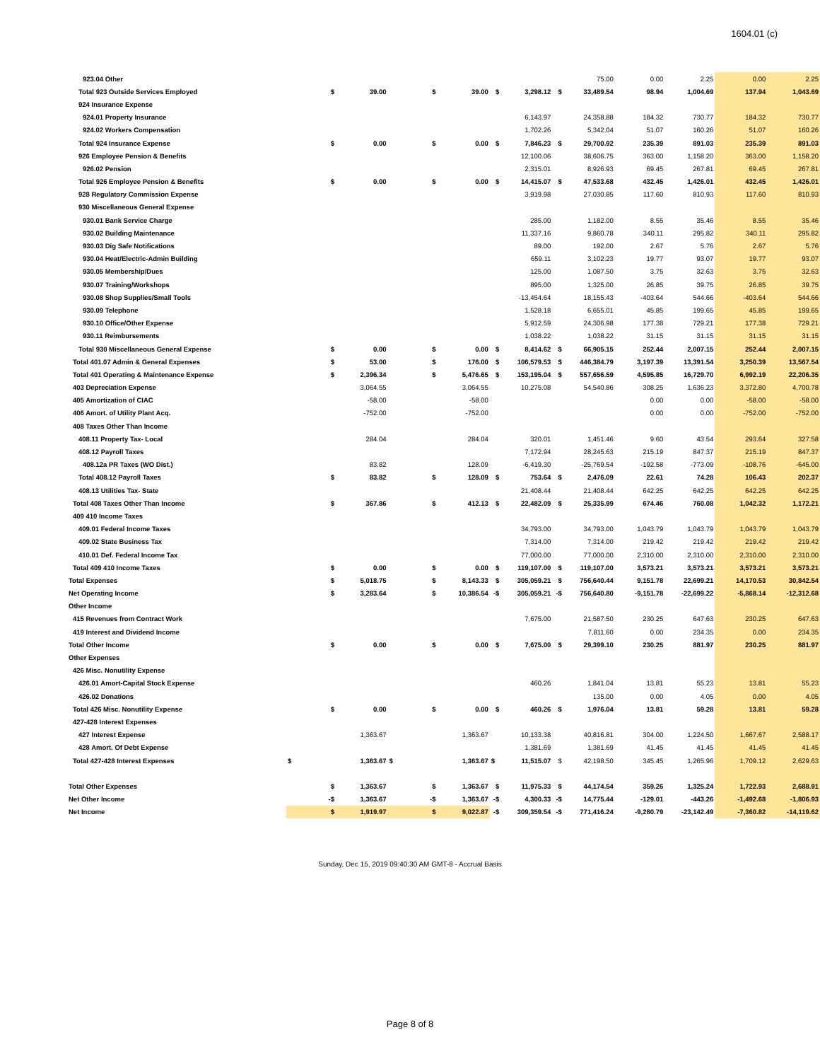1604.01 (c)
| 923.04 Other | | | | | | | | 75.00 | 0.00 | 2.25 | 0.00 | 2.25 |
| Total 923 Outside Services Employed | $ | 39.00 | $ | 39.00 | $ | 3,298.12 | $ | 33,489.54 | 98.94 | 1,004.69 | 137.94 | 1,043.69 |
| 924 Insurance Expense | | | | | | | | | | | | |
| 924.01 Property Insurance | | | | | | 6,143.97 | | 24,358.88 | 184.32 | 730.77 | 184.32 | 730.77 |
| 924.02 Workers Compensation | | | | | | 1,702.26 | | 5,342.04 | 51.07 | 160.26 | 51.07 | 160.26 |
| Total 924 Insurance Expense | $ | 0.00 | $ | 0.00 | $ | 7,846.23 | $ | 29,700.92 | 235.39 | 891.03 | 235.39 | 891.03 |
| 926 Employee Pension & Benefits | | | | | | 12,100.06 | | 38,606.75 | 363.00 | 1,158.20 | 363.00 | 1,158.20 |
| 926.02 Pension | | | | | | 2,315.01 | | 8,926.93 | 69.45 | 267.81 | 69.45 | 267.81 |
| Total 926 Employee Pension & Benefits | $ | 0.00 | $ | 0.00 | $ | 14,415.07 | $ | 47,533.68 | 432.45 | 1,426.01 | 432.45 | 1,426.01 |
| 928 Regulatory Commission Expense | | | | | | 3,919.98 | | 27,030.85 | 117.60 | 810.93 | 117.60 | 810.93 |
| 930 Miscellaneous General Expense | | | | | | | | | | | | |
| 930.01 Bank Service Charge | | | | | | 285.00 | | 1,182.00 | 8.55 | 35.46 | 8.55 | 35.46 |
| 930.02 Building Maintenance | | | | | | 11,337.16 | | 9,860.78 | 340.11 | 295.82 | 340.11 | 295.82 |
| 930.03 Dig Safe Notifications | | | | | | 89.00 | | 192.00 | 2.67 | 5.76 | 2.67 | 5.76 |
| 930.04 Heat/Electric-Admin Building | | | | | | 659.11 | | 3,102.23 | 19.77 | 93.07 | 19.77 | 93.07 |
| 930.05 Membership/Dues | | | | | | 125.00 | | 1,087.50 | 3.75 | 32.63 | 3.75 | 32.63 |
| 930.07 Training/Workshops | | | | | | 895.00 | | 1,325.00 | 26.85 | 39.75 | 26.85 | 39.75 |
| 930.08 Shop Supplies/Small Tools | | | | | | -13,454.64 | | 18,155.43 | -403.64 | 544.66 | -403.64 | 544.66 |
| 930.09 Telephone | | | | | | 1,528.18 | | 6,655.01 | 45.85 | 199.65 | 45.85 | 199.65 |
| 930.10 Office/Other Expense | | | | | | 5,912.59 | | 24,306.98 | 177.38 | 729.21 | 177.38 | 729.21 |
| 930.11 Reimbursements | | | | | | 1,038.22 | | 1,038.22 | 31.15 | 31.15 | 31.15 | 31.15 |
| Total 930 Miscellaneous General Expense | $ | 0.00 | $ | 0.00 | $ | 8,414.62 | $ | 66,905.15 | 252.44 | 2,007.15 | 252.44 | 2,007.15 |
| Total 401.07 Admin & General Expenses | $ | 53.00 | $ | 176.00 | $ | 106,579.53 | $ | 446,384.79 | 3,197.39 | 13,391.54 | 3,250.39 | 13,567.54 |
| Total 401 Operating & Maintenance Expense | $ | 2,396.34 | $ | 5,476.65 | $ | 153,195.04 | $ | 557,656.59 | 4,595.85 | 16,729.70 | 6,992.19 | 22,206.35 |
| 403 Depreciation Expense | | 3,064.55 | | 3,064.55 | | 10,275.08 | | 54,540.86 | 308.25 | 1,636.23 | 3,372.80 | 4,700.78 |
| 405 Amortization of CIAC | | -58.00 | | -58.00 | | | | | 0.00 | 0.00 | -58.00 | -58.00 |
| 406 Amort. of Utility Plant Acq. | | -752.00 | | -752.00 | | | | | 0.00 | 0.00 | -752.00 | -752.00 |
| 408 Taxes Other Than Income | | | | | | | | | | | | |
| 408.11 Property Tax- Local | | 284.04 | | 284.04 | | 320.01 | | 1,451.46 | 9.60 | 43.54 | 293.64 | 327.58 |
| 408.12 Payroll Taxes | | | | | | 7,172.94 | | 28,245.63 | 215.19 | 847.37 | 215.19 | 847.37 |
| 408.12a PR Taxes (WO Dist.) | | 83.82 | | 128.09 | | -6,419.30 | | -25,769.54 | -192.58 | -773.09 | -108.76 | -645.00 |
| Total 408.12 Payroll Taxes | $ | 83.82 | $ | 128.09 | $ | 753.64 | $ | 2,476.09 | 22.61 | 74.28 | 106.43 | 202.37 |
| 408.13 Utilities Tax- State | | | | | | 21,408.44 | | 21,408.44 | 642.25 | 642.25 | 642.25 | 642.25 |
| Total 408 Taxes Other Than Income | $ | 367.86 | $ | 412.13 | $ | 22,482.09 | $ | 25,335.99 | 674.46 | 760.08 | 1,042.32 | 1,172.21 |
| 409 410 Income Taxes | | | | | | | | | | | | |
| 409.01 Federal Income Taxes | | | | | | 34,793.00 | | 34,793.00 | 1,043.79 | 1,043.79 | 1,043.79 | 1,043.79 |
| 409.02 State Business Tax | | | | | | 7,314.00 | | 7,314.00 | 219.42 | 219.42 | 219.42 | 219.42 |
| 410.01 Def. Federal Income Tax | | | | | | 77,000.00 | | 77,000.00 | 2,310.00 | 2,310.00 | 2,310.00 | 2,310.00 |
| Total 409 410 Income Taxes | $ | 0.00 | $ | 0.00 | $ | 119,107.00 | $ | 119,107.00 | 3,573.21 | 3,573.21 | 3,573.21 | 3,573.21 |
| Total Expenses | $ | 5,018.75 | $ | 8,143.33 | $ | 305,059.21 | $ | 756,640.44 | 9,151.78 | 22,699.21 | 14,170.53 | 30,842.54 |
| Net Operating Income | $ | 3,283.64 | $ | 10,386.54 | -$ | 305,059.21 | -$ | 756,640.80 | -9,151.78 | -22,699.22 | -5,868.14 | -12,312.68 |
| Other Income | | | | | | | | | | | | |
| 415 Revenues from Contract Work | | | | | | 7,675.00 | | 21,587.50 | 230.25 | 647.63 | 230.25 | 647.63 |
| 419 Interest and Dividend Income | | | | | | | | 7,811.60 | 0.00 | 234.35 | 0.00 | 234.35 |
| Total Other Income | $ | 0.00 | $ | 0.00 | $ | 7,675.00 | $ | 29,399.10 | 230.25 | 881.97 | 230.25 | 881.97 |
| Other Expenses | | | | | | | | | | | | |
| 426 Misc. Nonutility Expense | | | | | | | | | | | | |
| 426.01 Amort-Capital Stock Expense | | | | | | 460.26 | | 1,841.04 | 13.81 | 55.23 | 13.81 | 55.23 |
| 426.02 Donations | | | | | | | | 135.00 | 0.00 | 4.05 | 0.00 | 4.05 |
| Total 426 Misc. Nonutility Expense | $ | 0.00 | $ | 0.00 | $ | 460.26 | $ | 1,976.04 | 13.81 | 59.28 | 13.81 | 59.28 |
| 427-428 Interest Expenses | | | | | | | | | | | | |
| 427 Interest Expense | | 1,363.67 | | 1,363.67 | | 10,133.38 | | 40,816.81 | 304.00 | 1,224.50 | 1,667.67 | 2,588.17 |
| 428 Amort. Of Debt Expense | | | | | | 1,381.69 | | 1,381.69 | 41.45 | 41.45 | 41.45 | 41.45 |
| Total 427-428 Interest Expenses | $ | 1,363.67 | $ | 1,363.67 | $ | 11,515.07 | $ | 42,198.50 | 345.45 | 1,265.96 | 1,709.12 | 2,629.63 |
| Total Other Expenses | $ | 1,363.67 | $ | 1,363.67 | $ | 11,975.33 | $ | 44,174.54 | 359.26 | 1,325.24 | 1,722.93 | 2,688.91 |
| Net Other Income | -$ | 1,363.67 | -$ | 1,363.67 | -$ | 4,300.33 | -$ | 14,775.44 | -129.01 | -443.26 | -1,492.68 | -1,806.93 |
| Net Income | $ | 1,919.97 | $ | 9,022.87 | -$ | 309,359.54 | -$ | 771,416.24 | -9,280.79 | -23,142.49 | -7,360.82 | -14,119.62 |
Sunday, Dec 15, 2019 09:40:30 AM GMT-8 - Accrual Basis
Page 8 of 8